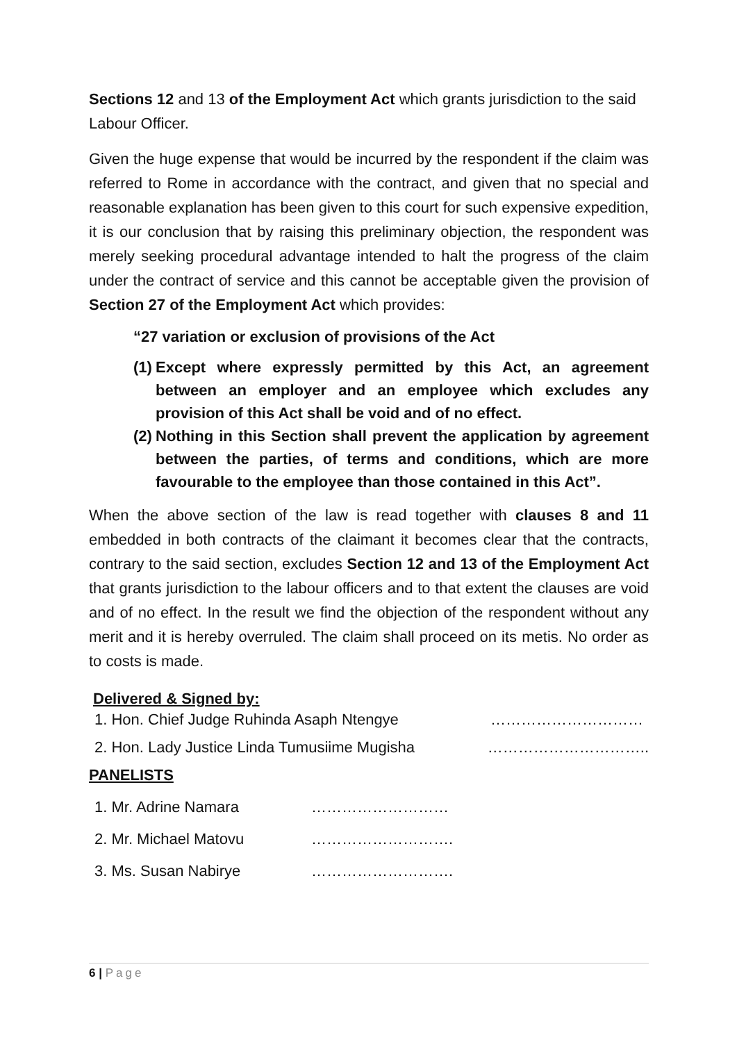Sections 12 and 13 of the Employment Act which grants jurisdiction to the said Labour Officer.
Given the huge expense that would be incurred by the respondent if the claim was referred to Rome in accordance with the contract, and given that no special and reasonable explanation has been given to this court for such expensive expedition, it is our conclusion that by raising this preliminary objection, the respondent was merely seeking procedural advantage intended to halt the progress of the claim under the contract of service and this cannot be acceptable given the provision of Section 27 of the Employment Act which provides:
“27 variation or exclusion of provisions of the Act
(1) Except where expressly permitted by this Act, an agreement between an employer and an employee which excludes any provision of this Act shall be void and of no effect.
(2) Nothing in this Section shall prevent the application by agreement between the parties, of terms and conditions, which are more favourable to the employee than those contained in this Act”.
When the above section of the law is read together with clauses 8 and 11 embedded in both contracts of the claimant it becomes clear that the contracts, contrary to the said section, excludes Section 12 and 13 of the Employment Act that grants jurisdiction to the labour officers and to that extent the clauses are void and of no effect. In the result we find the objection of the respondent without any merit and it is hereby overruled. The claim shall proceed on its metis. No order as to costs is made.
Delivered & Signed by:
1. Hon. Chief Judge Ruhinda Asaph Ntengye …………………………
2. Hon. Lady Justice Linda Tumusiime Mugisha …………………………..
PANELISTS
1. Mr. Adrine Namara ………………………
2. Mr. Michael Matovu ……………………….
3. Ms. Susan Nabirye ……………………….
6 | Page